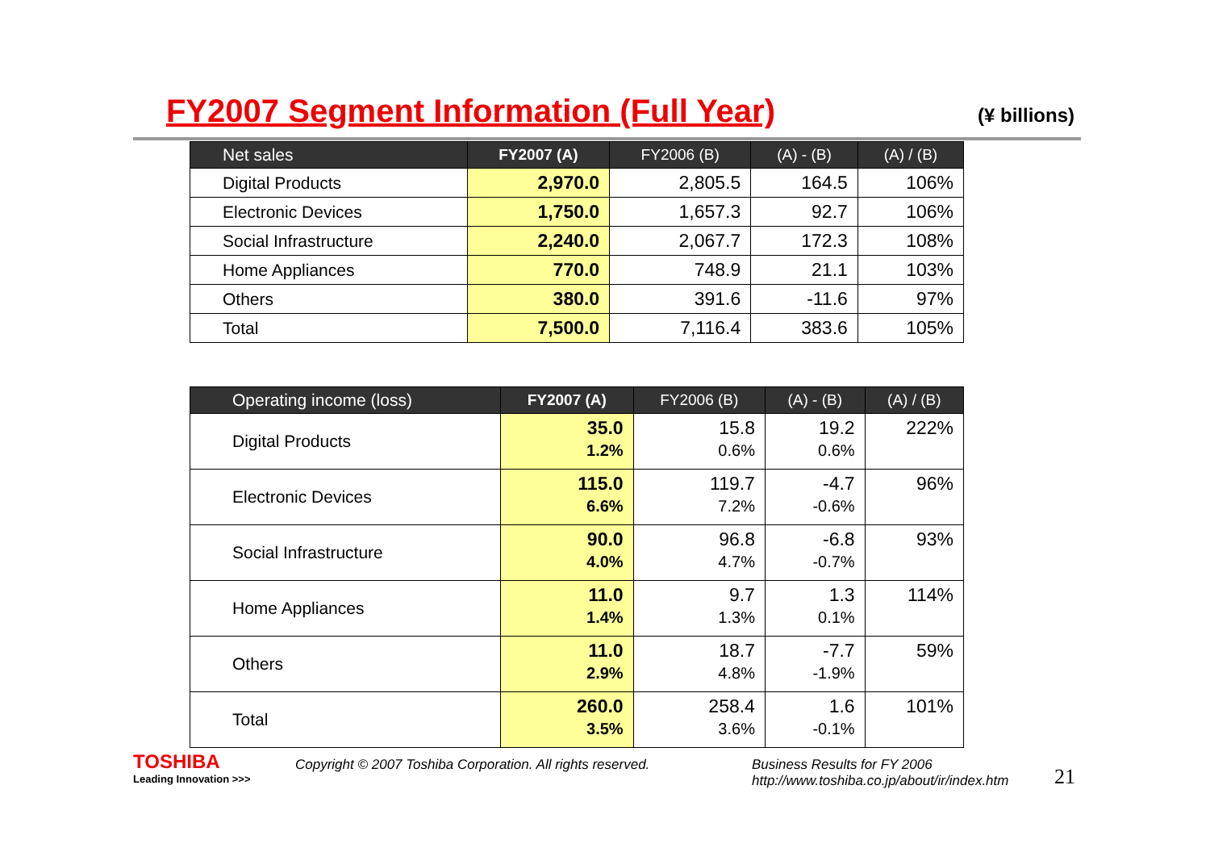FY2007 Segment Information (Full Year)
(¥ billions)
| Net sales | FY2007 (A) | FY2006 (B) | (A) - (B) | (A) / (B) |
| --- | --- | --- | --- | --- |
| Digital Products | 2,970.0 | 2,805.5 | 164.5 | 106% |
| Electronic Devices | 1,750.0 | 1,657.3 | 92.7 | 106% |
| Social Infrastructure | 2,240.0 | 2,067.7 | 172.3 | 108% |
| Home Appliances | 770.0 | 748.9 | 21.1 | 103% |
| Others | 380.0 | 391.6 | -11.6 | 97% |
| Total | 7,500.0 | 7,116.4 | 383.6 | 105% |
| Operating income (loss) | FY2007 (A) | FY2006 (B) | (A) - (B) | (A) / (B) |
| --- | --- | --- | --- | --- |
| Digital Products | 35.0 1.2% | 15.8 0.6% | 19.2 0.6% | 222% |
| Electronic Devices | 115.0 6.6% | 119.7 7.2% | -4.7 -0.6% | 96% |
| Social Infrastructure | 90.0 4.0% | 96.8 4.7% | -6.8 -0.7% | 93% |
| Home Appliances | 11.0 1.4% | 9.7 1.3% | 1.3 0.1% | 114% |
| Others | 11.0 2.9% | 18.7 4.8% | -7.7 -1.9% | 59% |
| Total | 260.0 3.5% | 258.4 3.6% | 1.6 -0.1% | 101% |
TOSHIBA
Leading Innovation >>>
Copyright © 2007 Toshiba Corporation. All rights reserved.
Business Results for FY 2006
http://www.toshiba.co.jp/about/ir/index.htm
21